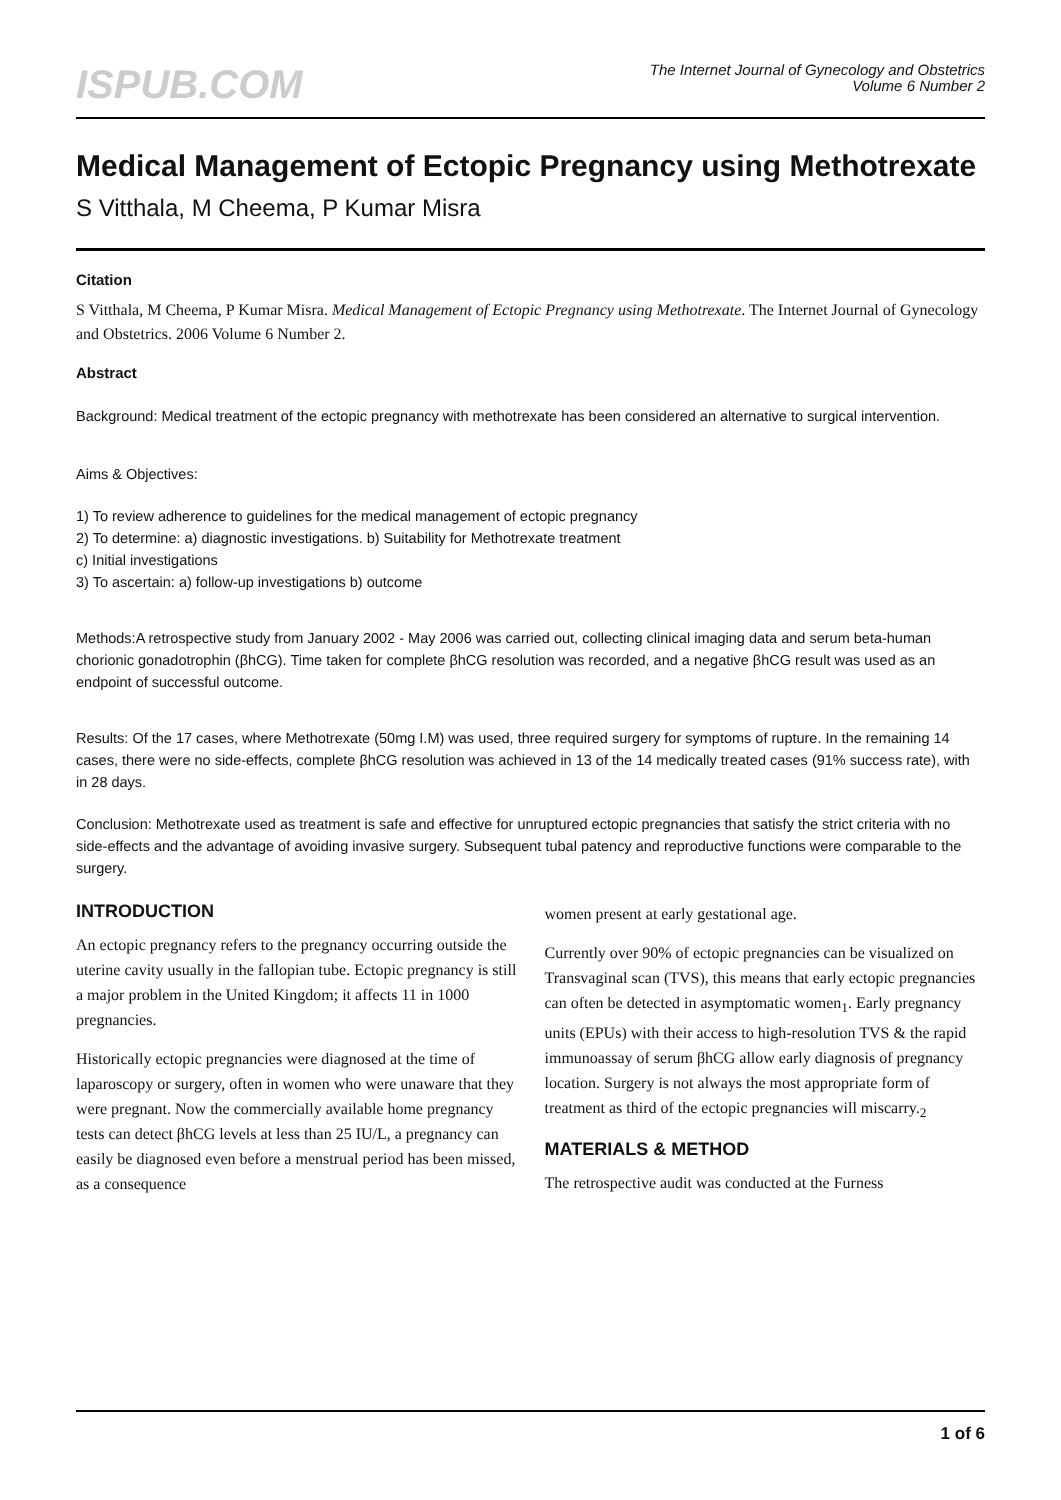ISPUB.COM
The Internet Journal of Gynecology and Obstetrics
Volume 6 Number 2
Medical Management of Ectopic Pregnancy using Methotrexate
S Vitthala, M Cheema, P Kumar Misra
Citation
S Vitthala, M Cheema, P Kumar Misra. Medical Management of Ectopic Pregnancy using Methotrexate. The Internet Journal of Gynecology and Obstetrics. 2006 Volume 6 Number 2.
Abstract
Background: Medical treatment of the ectopic pregnancy with methotrexate has been considered an alternative to surgical intervention.
Aims & Objectives:
1) To review adherence to guidelines for the medical management of ectopic pregnancy
2) To determine: a) diagnostic investigations. b) Suitability for Methotrexate treatment
c) Initial investigations
3) To ascertain: a) follow-up investigations b) outcome
Methods:A retrospective study from January 2002 - May 2006 was carried out, collecting clinical imaging data and serum beta-human chorionic gonadotrophin (βhCG). Time taken for complete βhCG resolution was recorded, and a negative βhCG result was used as an endpoint of successful outcome.
Results: Of the 17 cases, where Methotrexate (50mg I.M) was used, three required surgery for symptoms of rupture. In the remaining 14 cases, there were no side-effects, complete βhCG resolution was achieved in 13 of the 14 medically treated cases (91% success rate), with in 28 days.
Conclusion: Methotrexate used as treatment is safe and effective for unruptured ectopic pregnancies that satisfy the strict criteria with no side-effects and the advantage of avoiding invasive surgery. Subsequent tubal patency and reproductive functions were comparable to the surgery.
INTRODUCTION
An ectopic pregnancy refers to the pregnancy occurring outside the uterine cavity usually in the fallopian tube. Ectopic pregnancy is still a major problem in the United Kingdom; it affects 11 in 1000 pregnancies.
Historically ectopic pregnancies were diagnosed at the time of laparoscopy or surgery, often in women who were unaware that they were pregnant. Now the commercially available home pregnancy tests can detect βhCG levels at less than 25 IU/L, a pregnancy can easily be diagnosed even before a menstrual period has been missed, as a consequence
women present at early gestational age.
Currently over 90% of ectopic pregnancies can be visualized on Transvaginal scan (TVS), this means that early ectopic pregnancies can often be detected in asymptomatic women<sub>1</sub>. Early pregnancy units (EPUs) with their access to high-resolution TVS & the rapid immunoassay of serum βhCG allow early diagnosis of pregnancy location. Surgery is not always the most appropriate form of treatment as third of the ectopic pregnancies will miscarry.<sub>2</sub>
MATERIALS & METHOD
The retrospective audit was conducted at the Furness
1 of 6